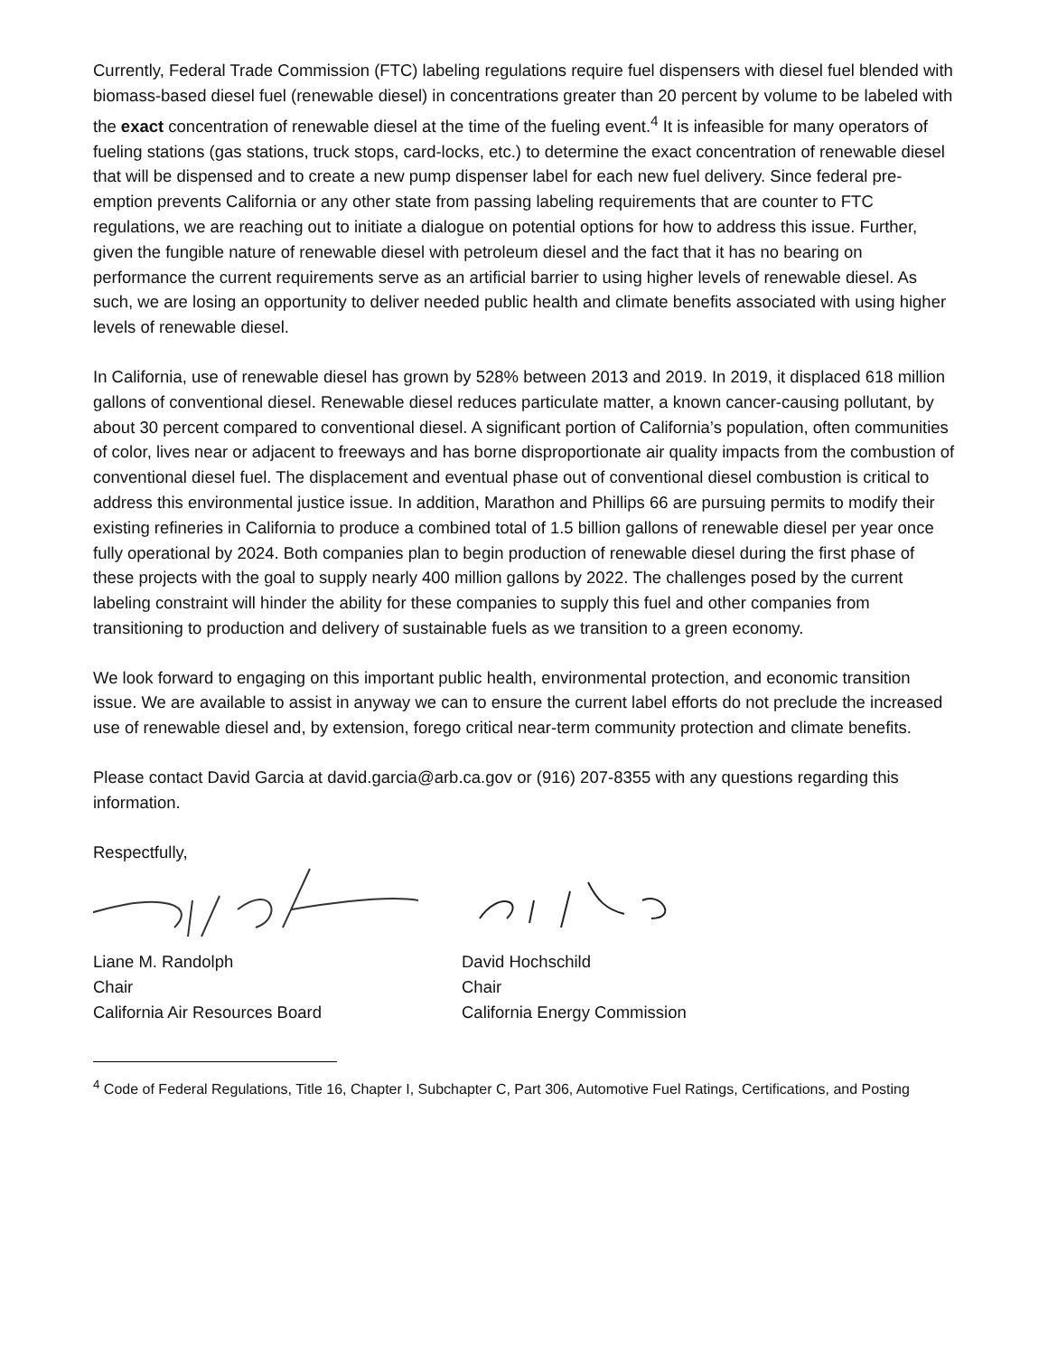Currently, Federal Trade Commission (FTC) labeling regulations require fuel dispensers with diesel fuel blended with biomass-based diesel fuel (renewable diesel) in concentrations greater than 20 percent by volume to be labeled with the exact concentration of renewable diesel at the time of the fueling event.<sup>4</sup> It is infeasible for many operators of fueling stations (gas stations, truck stops, card-locks, etc.) to determine the exact concentration of renewable diesel that will be dispensed and to create a new pump dispenser label for each new fuel delivery. Since federal pre-emption prevents California or any other state from passing labeling requirements that are counter to FTC regulations, we are reaching out to initiate a dialogue on potential options for how to address this issue. Further, given the fungible nature of renewable diesel with petroleum diesel and the fact that it has no bearing on performance the current requirements serve as an artificial barrier to using higher levels of renewable diesel. As such, we are losing an opportunity to deliver needed public health and climate benefits associated with using higher levels of renewable diesel.
In California, use of renewable diesel has grown by 528% between 2013 and 2019. In 2019, it displaced 618 million gallons of conventional diesel. Renewable diesel reduces particulate matter, a known cancer-causing pollutant, by about 30 percent compared to conventional diesel. A significant portion of California’s population, often communities of color, lives near or adjacent to freeways and has borne disproportionate air quality impacts from the combustion of conventional diesel fuel. The displacement and eventual phase out of conventional diesel combustion is critical to address this environmental justice issue. In addition, Marathon and Phillips 66 are pursuing permits to modify their existing refineries in California to produce a combined total of 1.5 billion gallons of renewable diesel per year once fully operational by 2024. Both companies plan to begin production of renewable diesel during the first phase of these projects with the goal to supply nearly 400 million gallons by 2022. The challenges posed by the current labeling constraint will hinder the ability for these companies to supply this fuel and other companies from transitioning to production and delivery of sustainable fuels as we transition to a green economy.
We look forward to engaging on this important public health, environmental protection, and economic transition issue. We are available to assist in anyway we can to ensure the current label efforts do not preclude the increased use of renewable diesel and, by extension, forego critical near-term community protection and climate benefits.
Please contact David Garcia at david.garcia@arb.ca.gov or (916) 207-8355 with any questions regarding this information.
Respectfully,
Liane M. Randolph
Chair
California Air Resources Board
David Hochschild
Chair
California Energy Commission
<sup>4</sup> Code of Federal Regulations, Title 16, Chapter I, Subchapter C, Part 306, Automotive Fuel Ratings, Certifications, and Posting